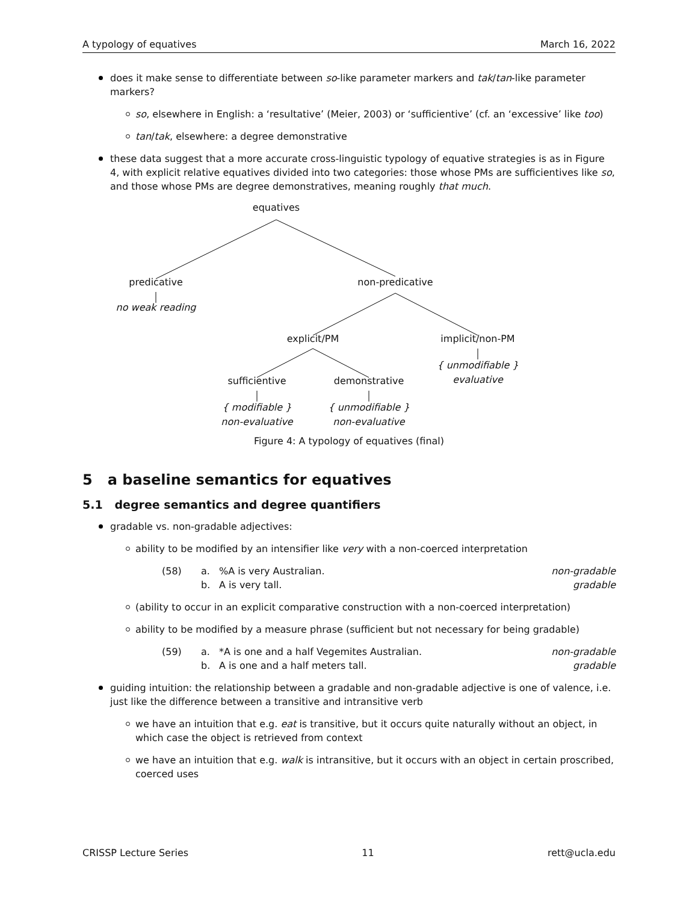A typology of equatives March 16, 2022
does it make sense to differentiate between so-like parameter markers and tak/tan-like parameter markers?
so, elsewhere in English: a ‘resultative’ (Meier, 2003) or ‘sufficientive’ (cf. an ‘excessive’ like too)
tan/tak, elsewhere: a degree demonstrative
these data suggest that a more accurate cross-linguistic typology of equative strategies is as in Figure 4, with explicit relative equatives divided into two categories: those whose PMs are sufficientives like so, and those whose PMs are degree demonstratives, meaning roughly that much.
equatives
predicative
no weak reading
non-predicative
explicit/PM implicit/non-PM
{ unmodifiable }
evaluative
sufficientive demonstrative
{ modifiable }
non-evaluative
{ unmodifiable }
non-evaluative
Figure 4: A typology of equatives (final)
5 a baseline semantics for equatives
5.1 degree semantics and degree quantifiers
gradable vs. non-gradable adjectives:
ability to be modified by an intensifier like very with a non-coerced interpretation
(58) a.%A is very Australian. non-gradable b. A is very tall. gradable
(ability to occur in an explicit comparative construction with a non-coerced interpretation)
ability to be modified by a measure phrase (sufficient but not necessary for being gradable)
(59) a. *A is one and a half Vegemites Australian. non-gradable b. A is one and a half meters tall. gradable
guiding intuition: the relationship between a gradable and non-gradable adjective is one of valence, i.e. just like the difference between a transitive and intransitive verb
we have an intuition that e.g. eat is transitive, but it occurs quite naturally without an object, in which case the object is retrieved from context
we have an intuition that e.g. walk is intransitive, but it occurs with an object in certain proscribed, coerced uses
CRISSP Lecture Series 11 rett@ucla.edu